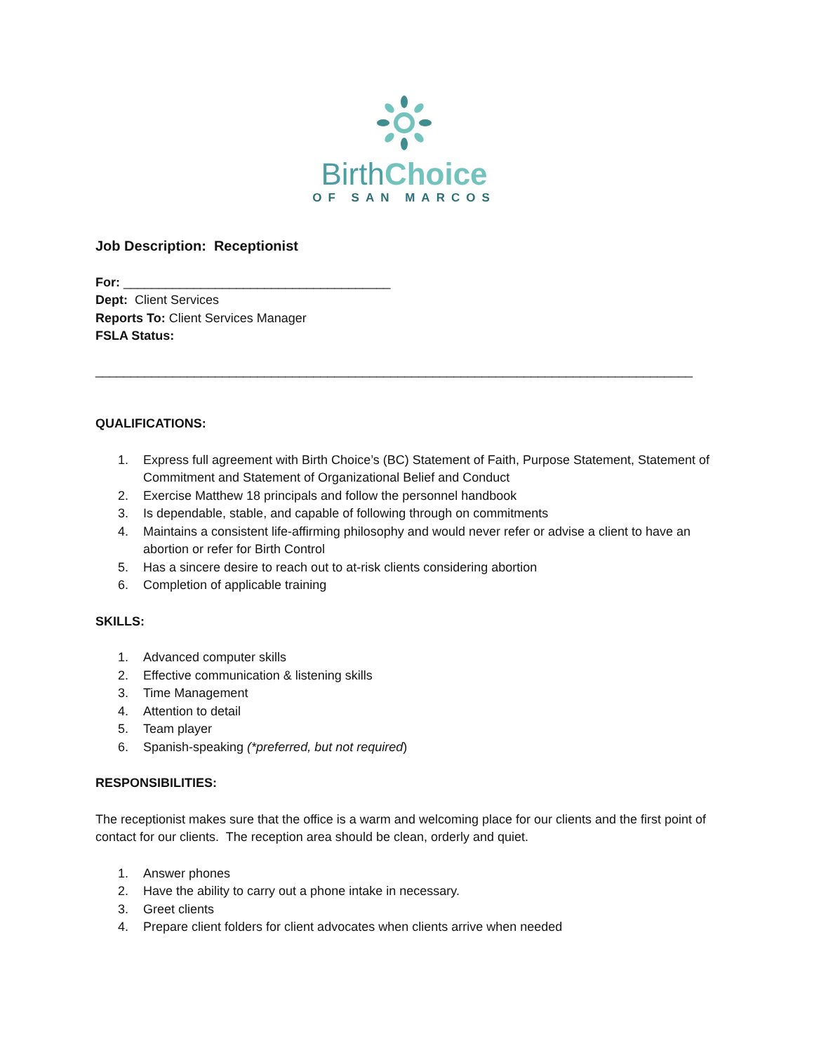BirthChoice
OF SAN MARCOS
Job Description: Receptionist
For: ______________________________________
Dept: Client Services
Reports To: Client Services Manager
FSLA Status:
_____________________________________________________________________________________
QUALIFICATIONS:
1. Express full agreement with Birth Choice’s (BC) Statement of Faith, Purpose Statement, Statement of Commitment and Statement of Organizational Belief and Conduct
2. Exercise Matthew 18 principals and follow the personnel handbook
3. Is dependable, stable, and capable of following through on commitments
4. Maintains a consistent life-affirming philosophy and would never refer or advise a client to have an abortion or refer for Birth Control
5. Has a sincere desire to reach out to at-risk clients considering abortion
6. Completion of applicable training
SKILLS:
1. Advanced computer skills
2. Effective communication & listening skills
3. Time Management
4. Attention to detail
5. Team player
6. Spanish-speaking (*preferred, but not required)
RESPONSIBILITIES:
The receptionist makes sure that the office is a warm and welcoming place for our clients and the first point of contact for our clients. The reception area should be clean, orderly and quiet.
1. Answer phones
2. Have the ability to carry out a phone intake in necessary.
3. Greet clients
4. Prepare client folders for client advocates when clients arrive when needed